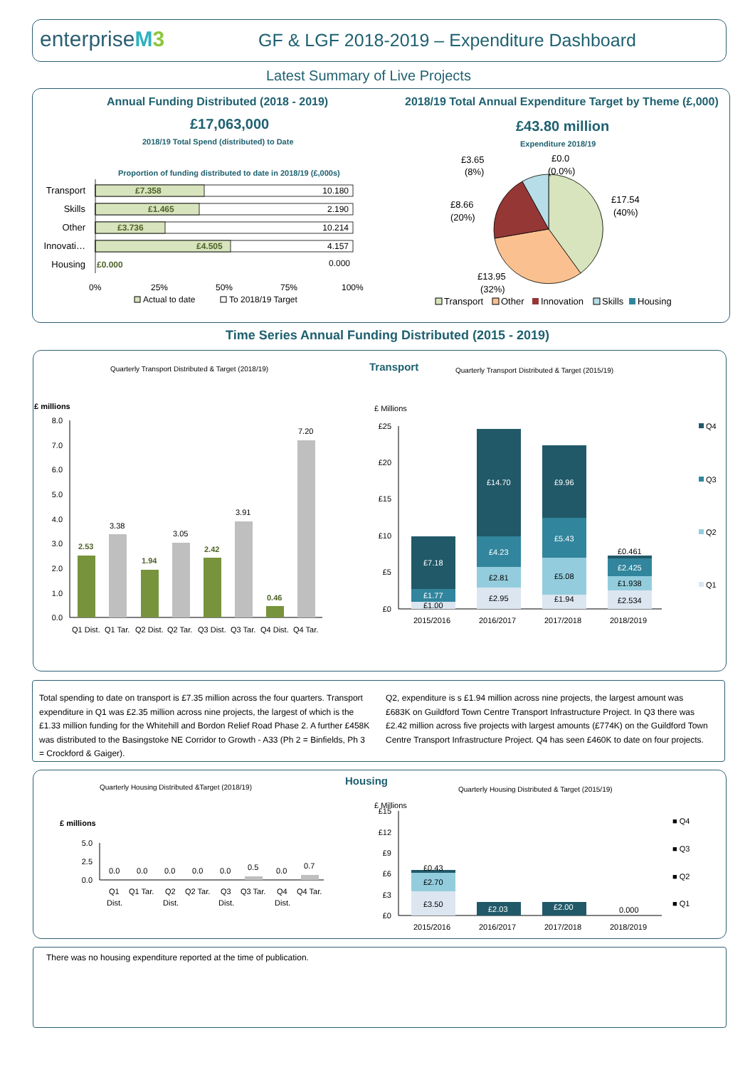enterpriseM 3 GF & LGF 2018-2019 – Expenditure Dashboard
Latest Summary of Live Projects
Annual Funding Distributed (2018 - 2019)
£17,063,000
2018/19 Total Spend (distributed) to Date
Proportion of funding distributed to date in 2018/19 (£,000s)
Transport
Skills
Other
Innovati…
Housing
£7.358
10.180
£1.465
2.190
£3.736
10.214
£4.505
4.157
£0.000
0.000
0%
25%
50%
75%
100%
Actual to date
To 2018/19 Target
2018/19 Total Annual Expenditure Target by Theme (£,000)
£43.80 million
Expenditure 2018/19
£3.65
(8%)
£0.0
(0.0%)
£17.54
(40%)
£8.66
(20%)
£13.95
(32%)
Transport
Other
Innovation
Skills
Housing
Time Series Annual Funding Distributed (2015 - 2019)
Quarterly Transport Distributed & Target (2018/19)
£ millions
8.0
7.0
6.0
5.0
4.0
3.0
2.0
1.0
0.0
2.53
3.38
1.94
3.05
2.42
3.91
0.46
7.20
Q1 Dist.
Q1 Tar.
Q2 Dist.
Q2 Tar.
Q3 Dist.
Q3 Tar.
Q4 Dist.
Q4 Tar.
Transport
Quarterly Transport Distributed & Target (2015/19)
£ Millions
£25
£20
£15
£10
£5
£0
£7.18
£1.77
£14.70
£4.23
£9.96
£5.43
£2.425
£1.00
£2.81
£2.95
£5.08
£1.94
£1.938
£2.534
£0.461
2015/2016
2016/2017
2017/2018
2018/2019
Q4
Q3
Q2
Q1
Total spending to date on transport is £7.35 million across the four quarters. Transport expenditure in Q1 was £2.35 million across nine projects, the largest of which is the £1.33 million funding for the Whitehill and Bordon Relief Road Phase 2. A further £458K was distributed to the Basingstoke NE Corridor to Growth - A33 (Ph 2 = Binfields, Ph 3 = Crockford & Gaiger).
Q2, expenditure is s £1.94 million across nine projects, the largest amount was £683K on Guildford Town Centre Transport Infrastructure Project. In Q3 there was £2.42 million across five projects with largest amounts (£774K) on the Guildford Town Centre Transport Infrastructure Project. Q4 has seen £460K to date on four projects.
Housing
Quarterly Housing Distributed &Target (2018/19)
£ millions
5.0
2.5
0.0
0.0
0.0
0.0
0.0
0.0
0.5
0.0
0.7
Q1
Dist.
Q1 Tar.
Q2
Dist.
Q2 Tar.
Q3
Dist.
Q3 Tar.
Q4
Dist.
Q4 Tar.
Quarterly Housing Distributed & Target (2015/19)
£ Millions
£15
£12
£9
£6
£3
£0
£0.43
£2.70
£3.50
0.000
2015/2016
2016/2017
2017/2018
2018/2019
■ Q4
■ Q3
■ Q2
■ Q1
£2.03
£2.00
There was no housing expenditure reported at the time of publication.